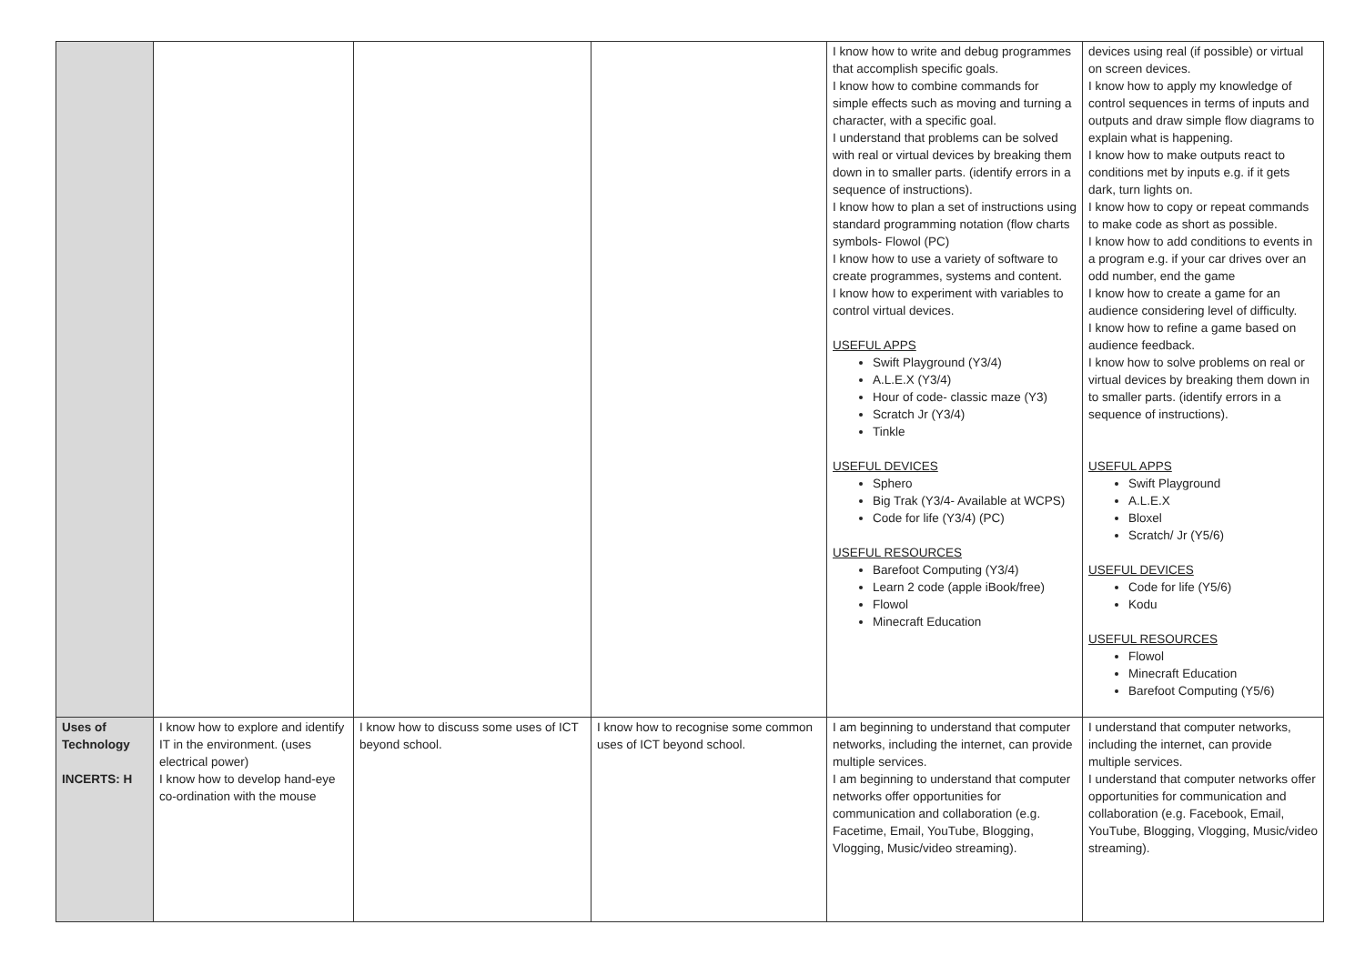| | | | | I know how to write and debug programmes that accomplish specific goals. I know how to combine commands for simple effects such as moving and turning a character, with a specific goal. I understand that problems can be solved with real or virtual devices by breaking them down in to smaller parts. (identify errors in a sequence of instructions). I know how to plan a set of instructions using standard programming notation (flow charts symbols- Flowol (PC) I know how to use a variety of software to create programmes, systems and content. I know how to experiment with variables to control virtual devices. USEFUL APPS Swift Playground (Y3/4) A.L.E.X (Y3/4) Hour of code- classic maze (Y3) Scratch Jr (Y3/4) Tinkle USEFUL DEVICES Sphero Big Trak (Y3/4- Available at WCPS) Code for life (Y3/4) (PC) USEFUL RESOURCES Barefoot Computing (Y3/4) Learn 2 code (apple iBook/free) Flowol Minecraft Education | devices using real (if possible) or virtual on screen devices. I know how to apply my knowledge of control sequences in terms of inputs and outputs and draw simple flow diagrams to explain what is happening. I know how to make outputs react to conditions met by inputs e.g. if it gets dark, turn lights on. I know how to copy or repeat commands to make code as short as possible. I know how to add conditions to events in a program e.g. if your car drives over an odd number, end the game I know how to create a game for an audience considering level of difficulty. I know how to refine a game based on audience feedback. I know how to solve problems on real or virtual devices by breaking them down in to smaller parts. (identify errors in a sequence of instructions). USEFUL APPS Swift Playground A.L.E.X Bloxel Scratch/ Jr (Y5/6) USEFUL DEVICES Code for life (Y5/6) Kodu USEFUL RESOURCES Flowol Minecraft Education Barefoot Computing (Y5/6) |
| Uses of Technology INCERTS: H | I know how to explore and identify IT in the environment. (uses electrical power) I know how to develop hand-eye co-ordination with the mouse | I know how to discuss some uses of ICT beyond school. | I know how to recognise some common uses of ICT beyond school. | I am beginning to understand that computer networks, including the internet, can provide multiple services. I am beginning to understand that computer networks offer opportunities for communication and collaboration (e.g. Facetime, Email, YouTube, Blogging, Vlogging, Music/video streaming). | I understand that computer networks, including the internet, can provide multiple services. I understand that computer networks offer opportunities for communication and collaboration (e.g. Facebook, Email, YouTube, Blogging, Vlogging, Music/video streaming). |